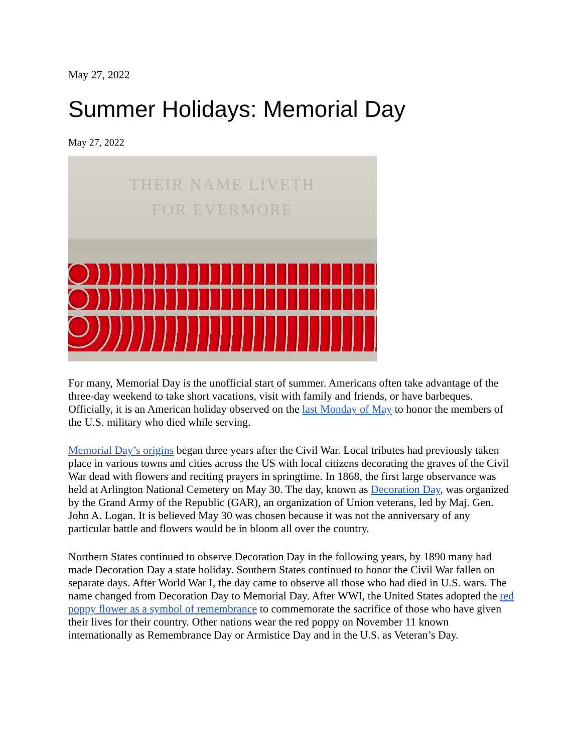May 27, 2022
Summer Holidays: Memorial Day
May 27, 2022
THEIR NAME LIVETH
FOR EVERMORE
For many, Memorial Day is the unofficial start of summer. Americans often take advantage of the three-day weekend to take short vacations, visit with family and friends, or have barbeques. Officially, it is an American holiday observed on the last Monday of May to honor the members of the U.S. military who died while serving.
Memorial Day’s origins began three years after the Civil War. Local tributes had previously taken place in various towns and cities across the US with local citizens decorating the graves of the Civil War dead with flowers and reciting prayers in springtime. In 1868, the first large observance was held at Arlington National Cemetery on May 30. The day, known as Decoration Day, was organized by the Grand Army of the Republic (GAR), an organization of Union veterans, led by Maj. Gen. John A. Logan. It is believed May 30 was chosen because it was not the anniversary of any particular battle and flowers would be in bloom all over the country.
Northern States continued to observe Decoration Day in the following years, by 1890 many had made Decoration Day a state holiday. Southern States continued to honor the Civil War fallen on separate days. After World War I, the day came to observe all those who had died in U.S. wars. The name changed from Decoration Day to Memorial Day. After WWI, the United States adopted the red poppy flower as a symbol of remembrance to commemorate the sacrifice of those who have given their lives for their country. Other nations wear the red poppy on November 11 known internationally as Remembrance Day or Armistice Day and in the U.S. as Veteran’s Day.